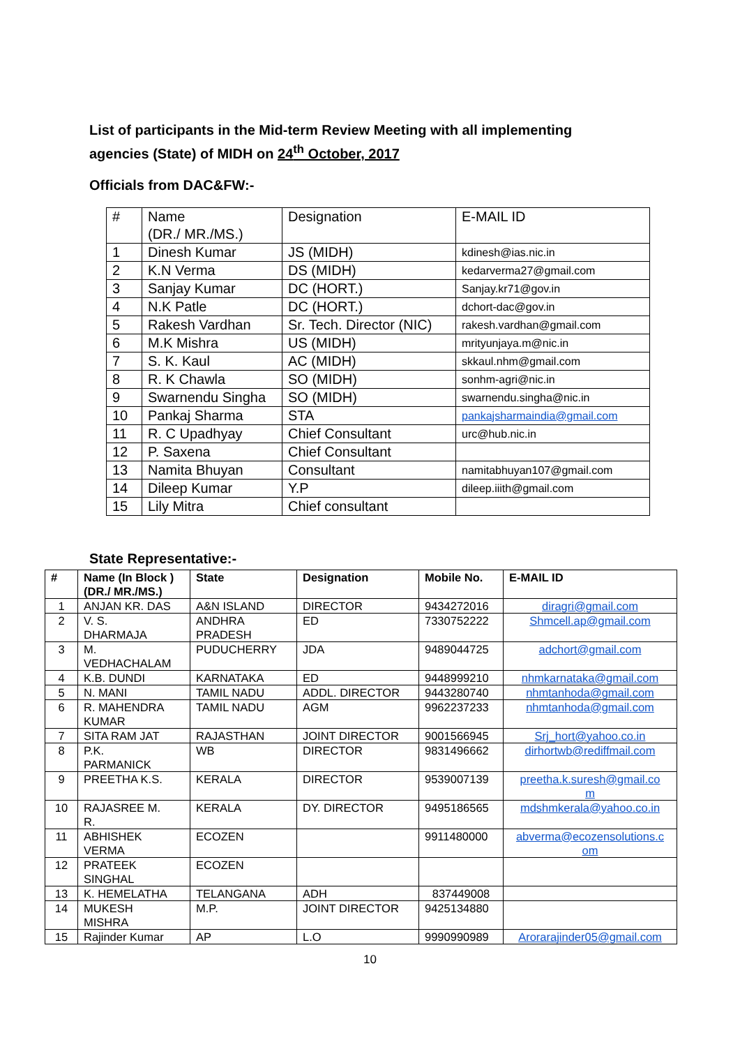List of participants in the Mid-term Review Meeting with all implementing agencies (State) of MIDH on 24<sup>th</sup> October, 2017
Officials from DAC&FW:-
| # | Name (DR./ MR./MS.) | Designation | E-MAIL ID |
| 1 | Dinesh Kumar | JS (MIDH) | kdinesh@ias.nic.in |
| 2 | K.N Verma | DS (MIDH) | kedarverma27@gmail.com |
| 3 | Sanjay Kumar | DC (HORT.) | Sanjay.kr71@gov.in |
| 4 | N.K Patle | DC (HORT.) | dchort-dac@gov.in |
| 5 | Rakesh Vardhan | Sr. Tech. Director (NIC) | rakesh.vardhan@gmail.com |
| 6 | M.K Mishra | US (MIDH) | mrityunjaya.m@nic.in |
| 7 | S. K. Kaul | AC (MIDH) | skkaul.nhm@gmail.com |
| 8 | R. K Chawla | SO (MIDH) | sonhm-agri@nic.in |
| 9 | Swarnendu Singha | SO (MIDH) | swarnendu.singha@nic.in |
| 10 | Pankaj Sharma | STA | pankajsharmaindia@gmail.com |
| 11 | R. C Upadhyay | Chief Consultant | urc@hub.nic.in |
| 12 | P. Saxena | Chief Consultant | |
| 13 | Namita Bhuyan | Consultant | namitabhuyan107@gmail.com |
| 14 | Dileep Kumar | Y.P | dileep.iiith@gmail.com |
| 15 | Lily Mitra | Chief consultant | |
State Representative:-
| # | Name (In Block ) (DR./ MR./MS.) | State | Designation | Mobile No. | E-MAIL ID |
| --- | --- | --- | --- | --- | --- |
| 1 | ANJAN KR. DAS | A&N ISLAND | DIRECTOR | 9434272016 | diragri@gmail.com |
| 2 | V. S. DHARMAJA | ANDHRA PRADESH | ED | 7330752222 | Shmcell.ap@gmail.com |
| 3 | M. VEDHACHALAM | PUDUCHERRY | JDA | 9489044725 | adchort@gmail.com |
| 4 | K.B. DUNDI | KARNATAKA | ED | 9448999210 | nhmkarnataka@gmail.com |
| 5 | N. MANI | TAMIL NADU | ADDL. DIRECTOR | 9443280740 | nhmtanhoda@gmail.com |
| 6 | R. MAHENDRA KUMAR | TAMIL NADU | AGM | 9962237233 | nhmtanhoda@gmail.com |
| 7 | SITA RAM JAT | RAJASTHAN | JOINT DIRECTOR | 9001566945 | Srj_hort@yahoo.co.in |
| 8 | P.K. PARMANICK | WB | DIRECTOR | 9831496662 | dirhortwb@rediffmail.com |
| 9 | PREETHA K.S. | KERALA | DIRECTOR | 9539007139 | preetha.k.suresh@gmail.co m |
| 10 | RAJASREE M. R. | KERALA | DY. DIRECTOR | 9495186565 | mdshmkerala@yahoo.co.in |
| 11 | ABHISHEK VERMA | ECOZEN | | 9911480000 | abverma@ecozensolutions.c om |
| 12 | PRATEEK SINGHAL | ECOZEN | | | |
| 13 | K. HEMELATHA | TELANGANA | ADH | 837449008 | |
| 14 | MUKESH MISHRA | M.P. | JOINT DIRECTOR | 9425134880 | |
| 15 | Rajinder Kumar | AP | L.O | 9990990989 | Arorarajinder05@gmail.com |
10